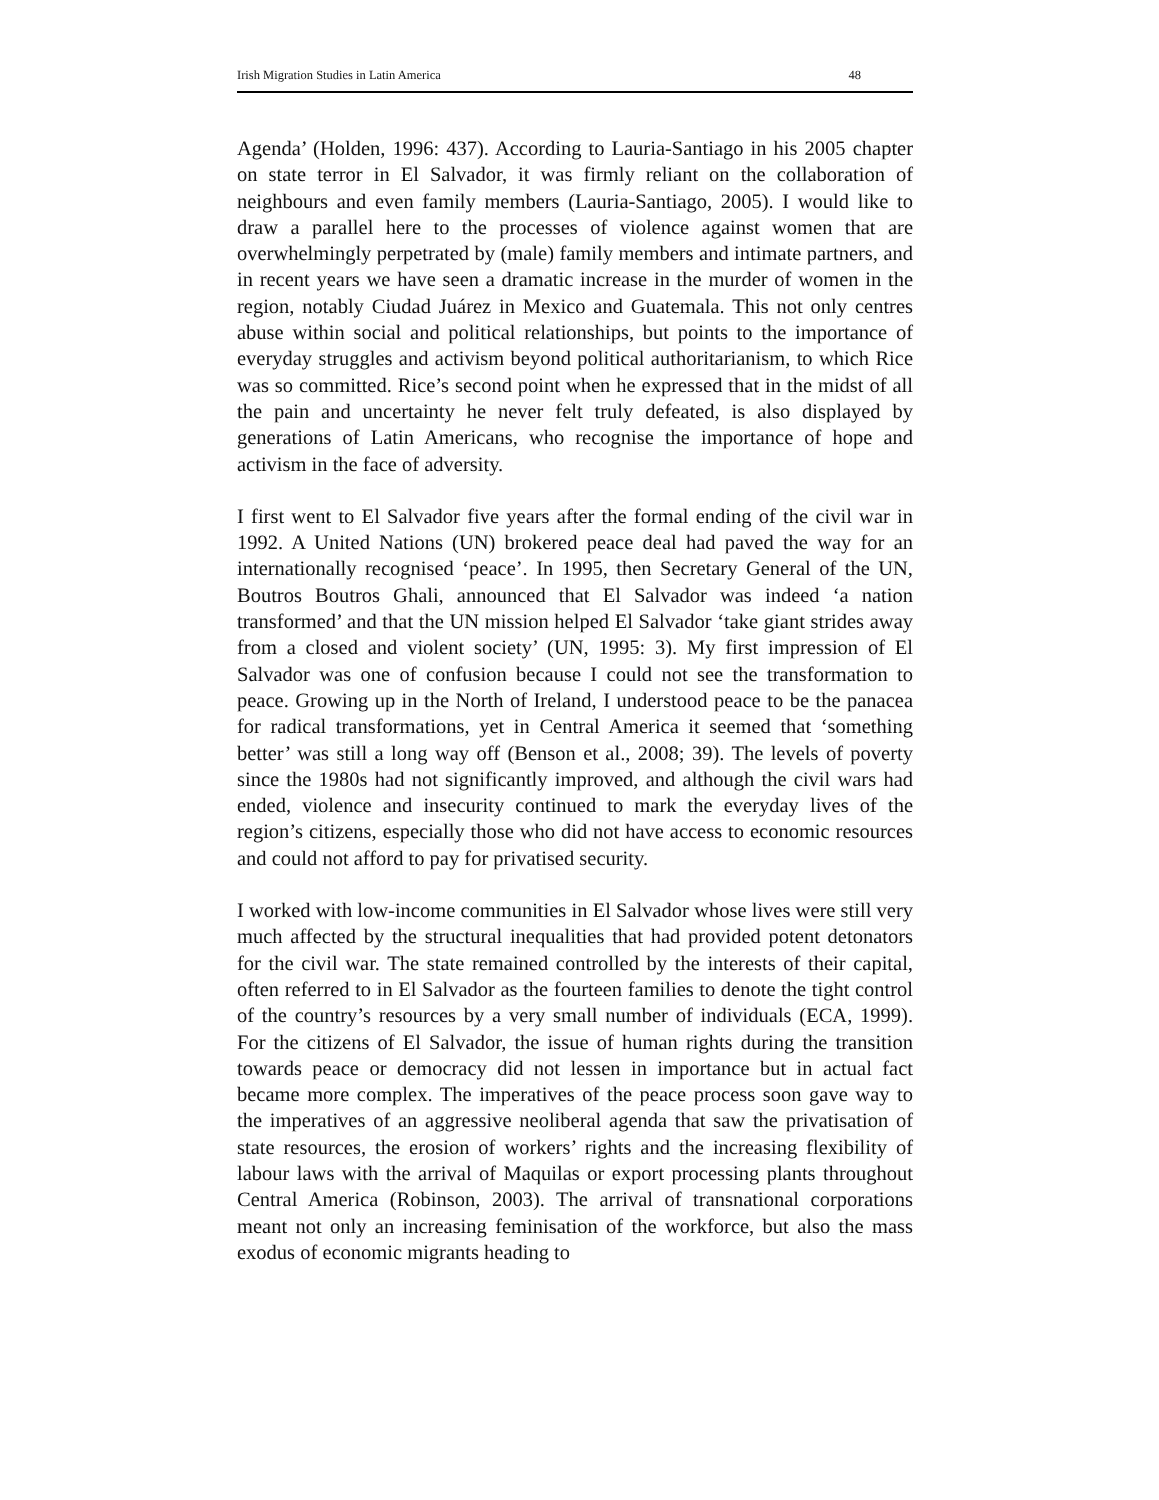Irish Migration Studies in Latin America 48
Agenda’ (Holden, 1996: 437). According to Lauria-Santiago in his 2005 chapter on state terror in El Salvador, it was firmly reliant on the collaboration of neighbours and even family members (Lauria-Santiago, 2005). I would like to draw a parallel here to the processes of violence against women that are overwhelmingly perpetrated by (male) family members and intimate partners, and in recent years we have seen a dramatic increase in the murder of women in the region, notably Ciudad Juárez in Mexico and Guatemala. This not only centres abuse within social and political relationships, but points to the importance of everyday struggles and activism beyond political authoritarianism, to which Rice was so committed. Rice’s second point when he expressed that in the midst of all the pain and uncertainty he never felt truly defeated, is also displayed by generations of Latin Americans, who recognise the importance of hope and activism in the face of adversity.
I first went to El Salvador five years after the formal ending of the civil war in 1992. A United Nations (UN) brokered peace deal had paved the way for an internationally recognised ‘peace’. In 1995, then Secretary General of the UN, Boutros Boutros Ghali, announced that El Salvador was indeed ‘a nation transformed’ and that the UN mission helped El Salvador ‘take giant strides away from a closed and violent society’ (UN, 1995: 3). My first impression of El Salvador was one of confusion because I could not see the transformation to peace. Growing up in the North of Ireland, I understood peace to be the panacea for radical transformations, yet in Central America it seemed that ‘something better’ was still a long way off (Benson et al., 2008; 39). The levels of poverty since the 1980s had not significantly improved, and although the civil wars had ended, violence and insecurity continued to mark the everyday lives of the region’s citizens, especially those who did not have access to economic resources and could not afford to pay for privatised security.
I worked with low-income communities in El Salvador whose lives were still very much affected by the structural inequalities that had provided potent detonators for the civil war. The state remained controlled by the interests of their capital, often referred to in El Salvador as the fourteen families to denote the tight control of the country’s resources by a very small number of individuals (ECA, 1999). For the citizens of El Salvador, the issue of human rights during the transition towards peace or democracy did not lessen in importance but in actual fact became more complex. The imperatives of the peace process soon gave way to the imperatives of an aggressive neoliberal agenda that saw the privatisation of state resources, the erosion of workers’ rights and the increasing flexibility of labour laws with the arrival of Maquilas or export processing plants throughout Central America (Robinson, 2003). The arrival of transnational corporations meant not only an increasing feminisation of the workforce, but also the mass exodus of economic migrants heading to